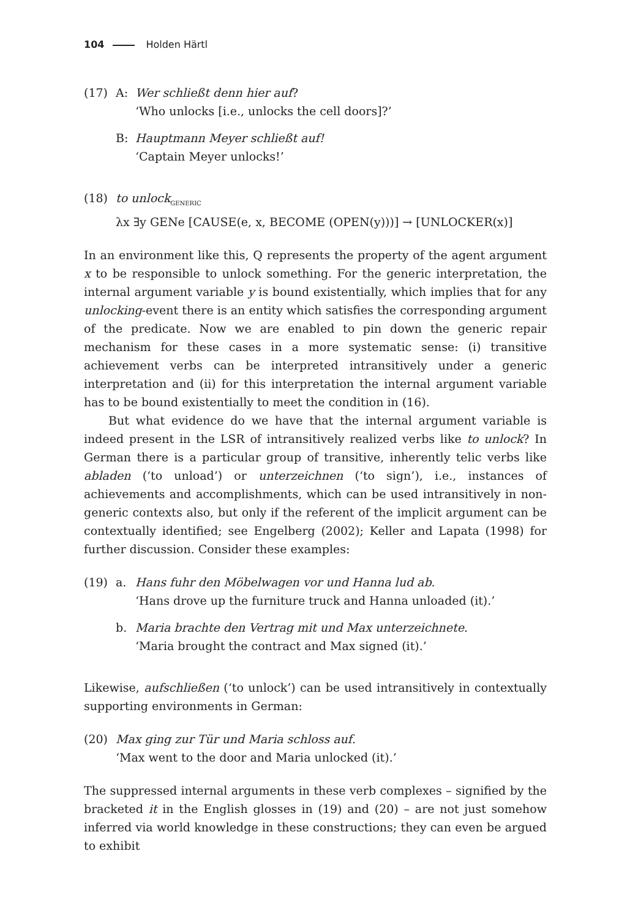104 Holden Härtl
(17) A: Wer schließt denn hier auf?
‘Who unlocks [i.e., unlocks the cell doors]?’
B: Hauptmann Meyer schließt auf!
‘Captain Meyer unlocks!’
(18) to unlock<sub>GENERIC</sub>
λx ∃y GENe [CAUSE(e, x, BECOME (OPEN(y)))] → [UNLOCKER(x)]
In an environment like this, Q represents the property of the agent argument x to be responsible to unlock something. For the generic interpretation, the internal argument variable y is bound existentially, which implies that for any unlocking-event there is an entity which satisfies the corresponding argument of the predicate. Now we are enabled to pin down the generic repair mechanism for these cases in a more systematic sense: (i) transitive achievement verbs can be interpreted intransitively under a generic interpretation and (ii) for this interpretation the internal argument variable has to be bound existentially to meet the condition in (16).
But what evidence do we have that the internal argument variable is indeed present in the LSR of intransitively realized verbs like to unlock? In German there is a particular group of transitive, inherently telic verbs like abladen (‘to unload’) or unterzeichnen (‘to sign’), i.e., instances of achievements and accomplishments, which can be used intransitively in non-generic contexts also, but only if the referent of the implicit argument can be contextually identified; see Engelberg (2002); Keller and Lapata (1998) for further discussion. Consider these examples:
(19) a. Hans fuhr den Möbelwagen vor und Hanna lud ab.
‘Hans drove up the furniture truck and Hanna unloaded (it).’
b. Maria brachte den Vertrag mit und Max unterzeichnete.
‘Maria brought the contract and Max signed (it).’
Likewise, aufschließen (‘to unlock’) can be used intransitively in contextually supporting environments in German:
(20) Max ging zur Tür und Maria schloss auf.
‘Max went to the door and Maria unlocked (it).’
The suppressed internal arguments in these verb complexes – signified by the bracketed it in the English glosses in (19) and (20) – are not just somehow inferred via world knowledge in these constructions; they can even be argued to exhibit